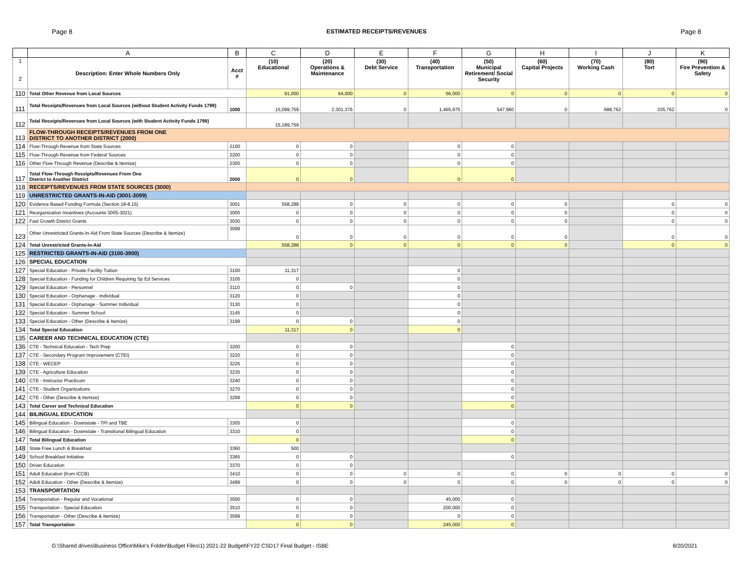Page 8 ESTIMATED RECEIPTS/REVENUES Page 8
| | A | B | C | D | E | F | G | H | I | J | K |
| --- | --- | --- | --- | --- | --- | --- | --- | --- | --- | --- | --- |
| 1 2 | Description: Enter Whole Numbers Only | Acct # | (10) Educational | (20) Operations & Maintenance | (30) Debt Service | (40) Transportation | (50) Municipal Retirement/ Social Security | (60) Capital Projects | (70) Working Cash | (80) Tort | (90) Fire Prevention & Safety |
| 110 | Total Other Revenue from Local Sources | | 91,000 | 64,000 | 0 | 56,000 | 0 | 0 | 0 | 0 | 0 |
| 111 | Total Receipts/Revenues from Local Sources (without Student Activity Funds 1799) | 1000 | 15,099,759 | 2,301,376 | 0 | 1,465,975 | 547,960 | 0 | 688,762 | 335,762 | 0 |
| 112 | Total Receipts/Revenues from Local Sources (with Student Activity Funds 1799) | | 15,189,759 | | | | | | | | |
| 113 | FLOW-THROUGH RECEIPTS/REVENUES FROM ONE DISTRICT TO ANOTHER DISTRICT (2000) | | | | | | | | | | |
| 114 | Flow-Through Revenue from State Sources | 2100 | 0 | 0 | | 0 | 0 | | | | |
| 115 | Flow-Through Revenue from Federal Sources | 2200 | 0 | 0 | | 0 | 0 | | | | |
| 116 | Other Flow-Through Revenue (Describe & Itemize) | 2300 | 0 | 0 | | 0 | 0 | | | | |
| 117 | Total Flow-Through Receipts/Revenues From One District to Another District | 2000 | 0 | 0 | | 0 | 0 | | | | |
| 118 | RECEIPTS/REVENUES FROM STATE SOURCES (3000) | | | | | | | | | | |
| 119 | UNRESTRICTED GRANTS-IN-AID (3001-3099) | | | | | | | | | | |
| 120 | Evidence Based Funding Formula (Section 18-8.15) | 3001 | 558,288 | 0 | 0 | 0 | 0 | 0 | | 0 | 0 |
| 121 | Reorganization Incentives (Accounts 3005-3021) | 3005 | 0 | 0 | 0 | 0 | 0 | 0 | | 0 | 0 |
| 122 | Fast Growth District Grants | 3030 | 0 | 0 | 0 | 0 | 0 | 0 | | 0 | 0 |
| 123 | Other Unrestricted Grants-In-Aid From State Sources (Describe & Itemize) | 3099 | 0 | 0 | 0 | 0 | 0 | 0 | | 0 | 0 |
| 124 | Total Unrestricted Grants-In-Aid | | 558,288 | 0 | 0 | 0 | 0 | 0 | | 0 | 0 |
| 125 | RESTRICTED GRANTS-IN-AID (3100-3900) | | | | | | | | | | |
| 126 | SPECIAL EDUCATION | | | | | | | | | | |
| 127 | Special Education - Private Facility Tuition | 3100 | 11,317 | | | 0 | | | | | |
| 128 | Special Education - Funding for Children Requiring Sp Ed Services | 3105 | 0 | | | 0 | | | | | |
| 129 | Special Education - Personnel | 3110 | 0 | 0 | | 0 | | | | | |
| 130 | Special Education - Orphanage - Individual | 3120 | 0 | | | 0 | | | | | |
| 131 | Special Education - Orphanage - Summer Individual | 3130 | 0 | | | 0 | | | | | |
| 132 | Special Education - Summer School | 3145 | 0 | | | 0 | | | | | |
| 133 | Special Education - Other (Describe & Itemize) | 3199 | 0 | 0 | | 0 | | | | | |
| 134 | Total Special Education | | 11,317 | 0 | | 0 | | | | | |
| 135 | CAREER AND TECHNICAL EDUCATION (CTE) | | | | | | | | | | |
| 136 | CTE - Technical Education - Tech Prep | 3200 | 0 | 0 | | | 0 | | | | |
| 137 | CTE - Secondary Program Improvement (CTEI) | 3220 | 0 | 0 | | | 0 | | | | |
| 138 | CTE - WECEP | 3225 | 0 | 0 | | | 0 | | | | |
| 139 | CTE - Agriculture Education | 3235 | 0 | 0 | | | 0 | | | | |
| 140 | CTE - Instructor Practicum | 3240 | 0 | 0 | | | 0 | | | | |
| 141 | CTE - Student Organizations | 3270 | 0 | 0 | | | 0 | | | | |
| 142 | CTE - Other (Describe & Itemize) | 3299 | 0 | 0 | | | 0 | | | | |
| 143 | Total Career and Technical Education | | 0 | 0 | | | 0 | | | | |
| 144 | BILINGUAL EDUCATION | | | | | | | | | | |
| 145 | Bilingual Education - Downstate - TPI and TBE | 3305 | 0 | | | | 0 | | | | |
| 146 | Bilingual Education - Downstate - Transitional Bilingual Education | 3310 | 0 | | | | 0 | | | | |
| 147 | Total Bilingual Education | | 0 | | | | 0 | | | | |
| 148 | State Free Lunch & Breakfast | 3360 | 500 | | | | | | | | |
| 149 | School Breakfast Initiative | 3365 | 0 | 0 | | | 0 | | | | |
| 150 | Driver Education | 3370 | 0 | 0 | | | | | | | |
| 151 | Adult Education (from ICCB) | 3410 | 0 | 0 | 0 | 0 | 0 | 0 | 0 | 0 | 0 |
| 152 | Adult Education - Other (Describe & Itemize) | 3499 | 0 | 0 | 0 | 0 | 0 | 0 | 0 | 0 | 0 |
| 153 | TRANSPORTATION | | | | | | | | | | |
| 154 | Transportation - Regular and Vocational | 3500 | 0 | 0 | | 45,000 | 0 | | | | |
| 155 | Transportation - Special Education | 3510 | 0 | 0 | | 200,000 | 0 | | | | |
| 156 | Transportation - Other (Describe & Itemize) | 3599 | 0 | 0 | | 0 | 0 | | | | |
| 157 | Total Transportation | | 0 | 0 | | 245,000 | 0 | | | | |
G:\Shared drives\Business Office\Mike's Folder\Budget Files\1) 2021-22 Budget\FY22 CSD17 Final Budget - ISBE 8/20/2021